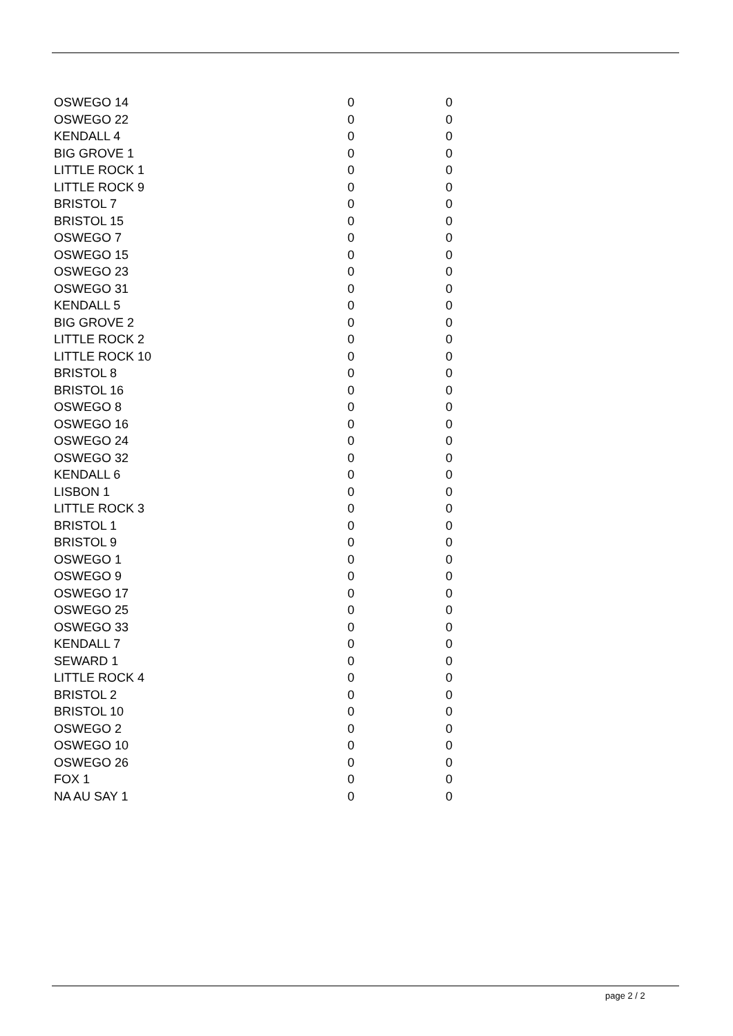| OSWEGO 14 | 0 | 0 |
| OSWEGO 22 | 0 | 0 |
| KENDALL 4 | 0 | 0 |
| BIG GROVE 1 | 0 | 0 |
| LITTLE ROCK 1 | 0 | 0 |
| LITTLE ROCK 9 | 0 | 0 |
| BRISTOL 7 | 0 | 0 |
| BRISTOL 15 | 0 | 0 |
| OSWEGO 7 | 0 | 0 |
| OSWEGO 15 | 0 | 0 |
| OSWEGO 23 | 0 | 0 |
| OSWEGO 31 | 0 | 0 |
| KENDALL 5 | 0 | 0 |
| BIG GROVE 2 | 0 | 0 |
| LITTLE ROCK 2 | 0 | 0 |
| LITTLE ROCK 10 | 0 | 0 |
| BRISTOL 8 | 0 | 0 |
| BRISTOL 16 | 0 | 0 |
| OSWEGO 8 | 0 | 0 |
| OSWEGO 16 | 0 | 0 |
| OSWEGO 24 | 0 | 0 |
| OSWEGO 32 | 0 | 0 |
| KENDALL 6 | 0 | 0 |
| LISBON 1 | 0 | 0 |
| LITTLE ROCK 3 | 0 | 0 |
| BRISTOL 1 | 0 | 0 |
| BRISTOL 9 | 0 | 0 |
| OSWEGO 1 | 0 | 0 |
| OSWEGO 9 | 0 | 0 |
| OSWEGO 17 | 0 | 0 |
| OSWEGO 25 | 0 | 0 |
| OSWEGO 33 | 0 | 0 |
| KENDALL 7 | 0 | 0 |
| SEWARD 1 | 0 | 0 |
| LITTLE ROCK 4 | 0 | 0 |
| BRISTOL 2 | 0 | 0 |
| BRISTOL 10 | 0 | 0 |
| OSWEGO 2 | 0 | 0 |
| OSWEGO 10 | 0 | 0 |
| OSWEGO 26 | 0 | 0 |
| FOX 1 | 0 | 0 |
| NA AU SAY 1 | 0 | 0 |
page 2 / 2